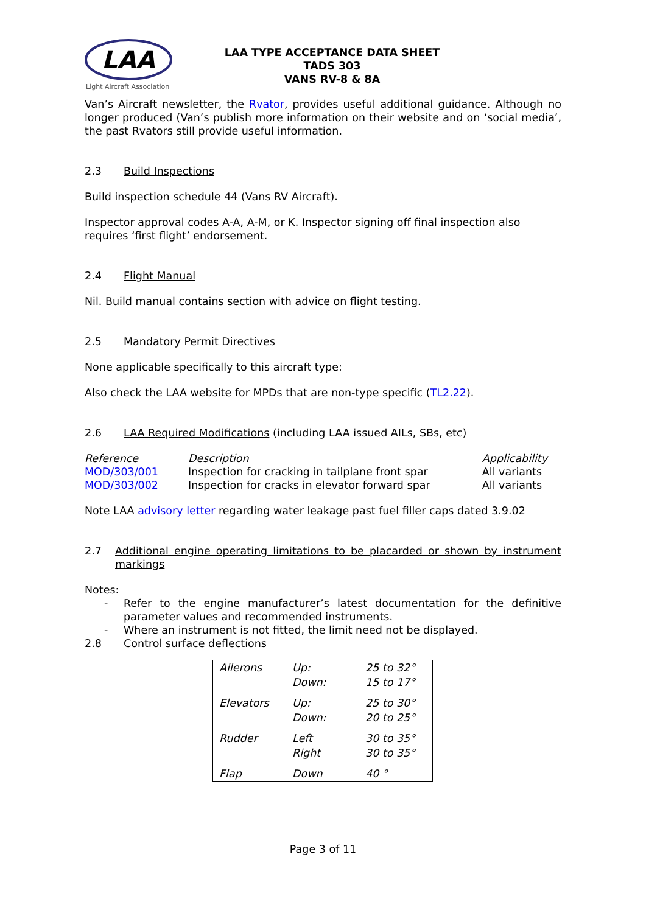LAA
Light Aircraft Association
LAA TYPE ACCEPTANCE DATA SHEET
TADS 303
VANS RV-8 & 8A
Van’s Aircraft newsletter, the Rvator, provides useful additional guidance. Although no longer produced (Van’s publish more information on their website and on ‘social media’, the past Rvators still provide useful information.
2.3 Build Inspections
Build inspection schedule 44 (Vans RV Aircraft).
Inspector approval codes A-A, A-M, or K. Inspector signing off final inspection also requires ‘first flight’ endorsement.
2.4 Flight Manual
Nil. Build manual contains section with advice on flight testing.
2.5 Mandatory Permit Directives
None applicable specifically to this aircraft type:
Also check the LAA website for MPDs that are non-type specific (TL2.22).
2.6 LAA Required Modifications (including LAA issued AILs, SBs, etc)
| Reference | Description | Applicability |
| --- | --- | --- |
| MOD/303/001 | Inspection for cracking in tailplane front spar | All variants |
| MOD/303/002 | Inspection for cracks in elevator forward spar | All variants |
Note LAA advisory letter regarding water leakage past fuel filler caps dated 3.9.02
2.7 Additional engine operating limitations to be placarded or shown by instrument markings
Notes:
- Refer to the engine manufacturer’s latest documentation for the definitive parameter values and recommended instruments.
- Where an instrument is not fitted, the limit need not be displayed.
2.8 Control surface deflections
| Ailerons | Up: | 25 to 32° |
| | Down: | 15 to 17° |
| Elevators | Up: | 25 to 30° |
| | Down: | 20 to 25° |
| Rudder | Left | 30 to 35° |
| | Right | 30 to 35° |
| Flap | Down | 40 ° |
Page 3 of 11